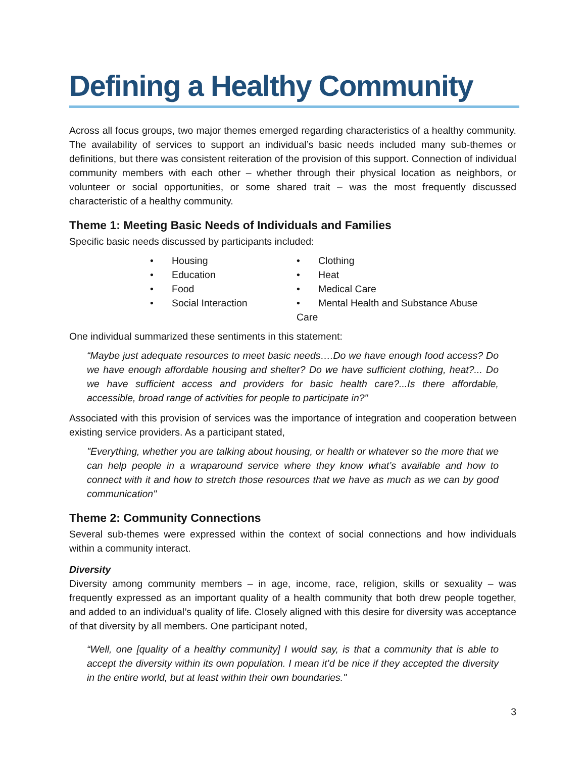Defining a Healthy Community
Across all focus groups, two major themes emerged regarding characteristics of a healthy community. The availability of services to support an individual’s basic needs included many sub-themes or definitions, but there was consistent reiteration of the provision of this support. Connection of individual community members with each other – whether through their physical location as neighbors, or volunteer or social opportunities, or some shared trait – was the most frequently discussed characteristic of a healthy community.
Theme 1: Meeting Basic Needs of Individuals and Families
Specific basic needs discussed by participants included:
Housing
Clothing
Education
Heat
Food
Medical Care
Social Interaction
Mental Health and Substance Abuse Care
One individual summarized these sentiments in this statement:
“Maybe just adequate resources to meet basic needs….Do we have enough food access? Do we have enough affordable housing and shelter? Do we have sufficient clothing, heat?... Do we have sufficient access and providers for basic health care?...Is there affordable, accessible, broad range of activities for people to participate in?"
Associated with this provision of services was the importance of integration and cooperation between existing service providers. As a participant stated,
"Everything, whether you are talking about housing, or health or whatever so the more that we can help people in a wraparound service where they know what’s available and how to connect with it and how to stretch those resources that we have as much as we can by good communication"
Theme 2: Community Connections
Several sub-themes were expressed within the context of social connections and how individuals within a community interact.
Diversity
Diversity among community members – in age, income, race, religion, skills or sexuality – was frequently expressed as an important quality of a health community that both drew people together, and added to an individual’s quality of life. Closely aligned with this desire for diversity was acceptance of that diversity by all members. One participant noted,
“Well, one [quality of a healthy community] I would say, is that a community that is able to accept the diversity within its own population. I mean it’d be nice if they accepted the diversity in the entire world, but at least within their own boundaries."
3